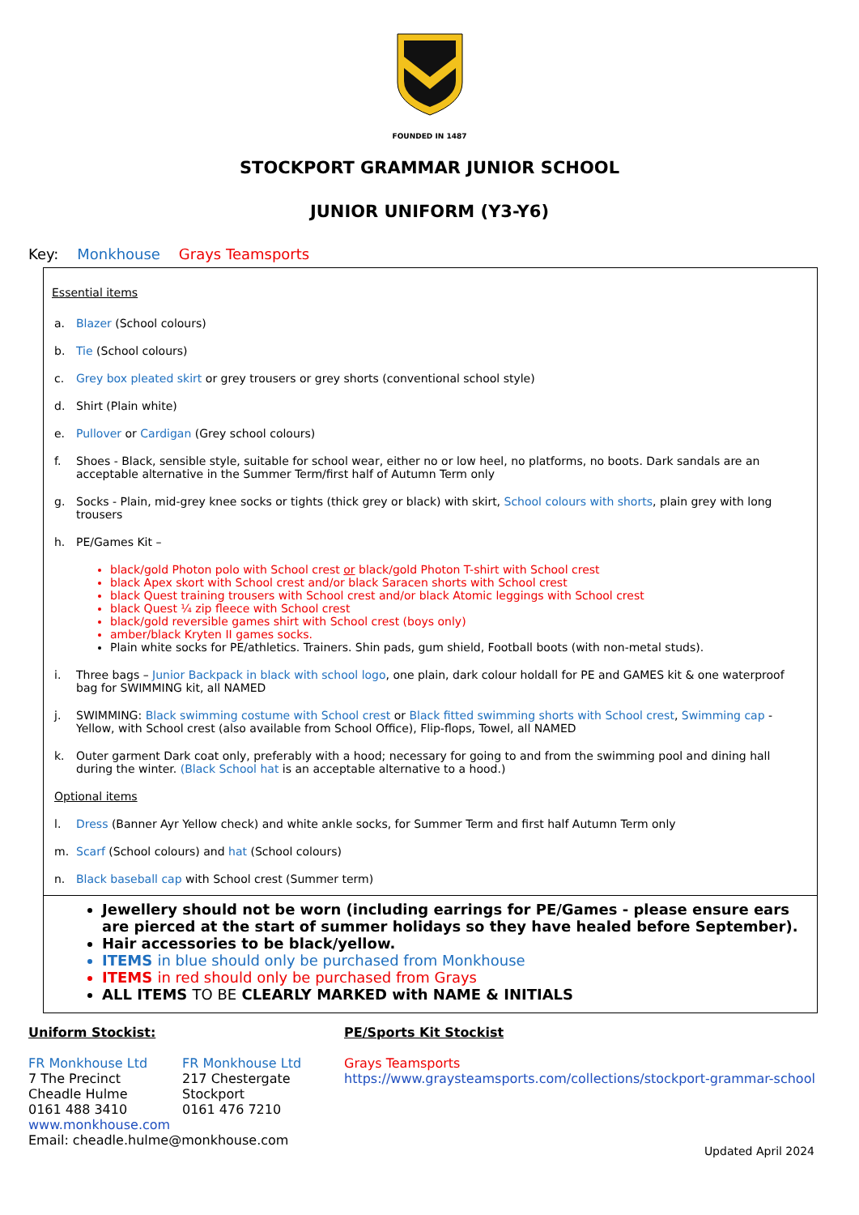FOUNDED IN 1487
STOCKPORT GRAMMAR JUNIOR SCHOOL
JUNIOR UNIFORM (Y3-Y6)
Key: Monkhouse Grays Teamsports
Essential items
a. Blazer (School colours)
b. Tie (School colours)
c. Grey box pleated skirt or grey trousers or grey shorts (conventional school style)
d. Shirt (Plain white)
e. Pullover or Cardigan (Grey school colours)
f. Shoes - Black, sensible style, suitable for school wear, either no or low heel, no platforms, no boots. Dark sandals are an acceptable alternative in the Summer Term/first half of Autumn Term only
g. Socks - Plain, mid-grey knee socks or tights (thick grey or black) with skirt, School colours with shorts, plain grey with long trousers
h. PE/Games Kit –
black/gold Photon polo with School crest or black/gold Photon T-shirt with School crest
black Apex skort with School crest and/or black Saracen shorts with School crest
black Quest training trousers with School crest and/or black Atomic leggings with School crest
black Quest ¼ zip fleece with School crest
black/gold reversible games shirt with School crest (boys only)
amber/black Kryten II games socks.
Plain white socks for PE/athletics. Trainers. Shin pads, gum shield, Football boots (with non-metal studs).
i. Three bags – Junior Backpack in black with school logo, one plain, dark colour holdall for PE and GAMES kit & one waterproof bag for SWIMMING kit, all NAMED
j. SWIMMING: Black swimming costume with School crest or Black fitted swimming shorts with School crest, Swimming cap - Yellow, with School crest (also available from School Office), Flip-flops, Towel, all NAMED
k. Outer garment Dark coat only, preferably with a hood; necessary for going to and from the swimming pool and dining hall during the winter. (Black School hat is an acceptable alternative to a hood.)
Optional items
l. Dress (Banner Ayr Yellow check) and white ankle socks, for Summer Term and first half Autumn Term only
m. Scarf (School colours) and hat (School colours)
n. Black baseball cap with School crest (Summer term)
Jewellery should not be worn (including earrings for PE/Games - please ensure ears are pierced at the start of summer holidays so they have healed before September).
Hair accessories to be black/yellow.
ITEMS in blue should only be purchased from Monkhouse
ITEMS in red should only be purchased from Grays
ALL ITEMS TO BE CLEARLY MARKED with NAME & INITIALS
Uniform Stockist:
FR Monkhouse Ltd
7 The Precinct
Cheadle Hulme
0161 488 3410
FR Monkhouse Ltd
217 Chestergate
Stockport
0161 476 7210
www.monkhouse.com
Email: cheadle.hulme@monkhouse.com
PE/Sports Kit Stockist
Grays Teamsports
https://www.graysteamsports.com/collections/stockport-grammar-school
Updated April 2024